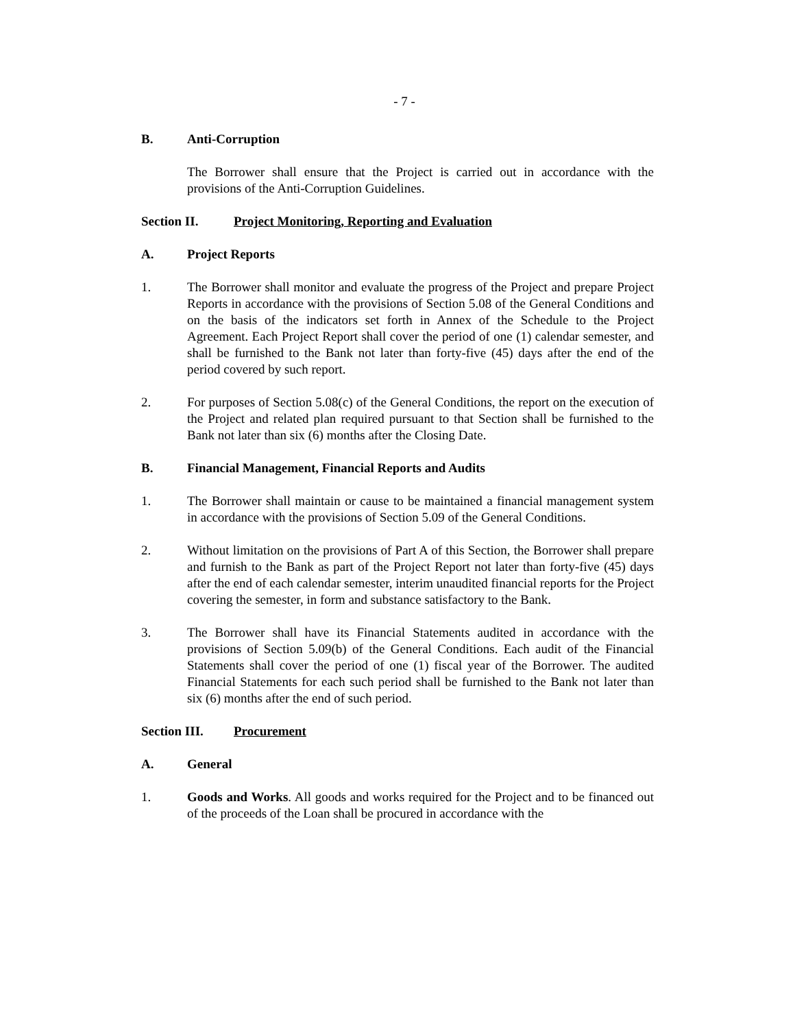- 7 -
B. Anti-Corruption
The Borrower shall ensure that the Project is carried out in accordance with the provisions of the Anti-Corruption Guidelines.
Section II. Project Monitoring, Reporting and Evaluation
A. Project Reports
1. The Borrower shall monitor and evaluate the progress of the Project and prepare Project Reports in accordance with the provisions of Section 5.08 of the General Conditions and on the basis of the indicators set forth in Annex of the Schedule to the Project Agreement. Each Project Report shall cover the period of one (1) calendar semester, and shall be furnished to the Bank not later than forty-five (45) days after the end of the period covered by such report.
2. For purposes of Section 5.08(c) of the General Conditions, the report on the execution of the Project and related plan required pursuant to that Section shall be furnished to the Bank not later than six (6) months after the Closing Date.
B. Financial Management, Financial Reports and Audits
1. The Borrower shall maintain or cause to be maintained a financial management system in accordance with the provisions of Section 5.09 of the General Conditions.
2. Without limitation on the provisions of Part A of this Section, the Borrower shall prepare and furnish to the Bank as part of the Project Report not later than forty-five (45) days after the end of each calendar semester, interim unaudited financial reports for the Project covering the semester, in form and substance satisfactory to the Bank.
3. The Borrower shall have its Financial Statements audited in accordance with the provisions of Section 5.09(b) of the General Conditions. Each audit of the Financial Statements shall cover the period of one (1) fiscal year of the Borrower. The audited Financial Statements for each such period shall be furnished to the Bank not later than six (6) months after the end of such period.
Section III.
Procurement
A. General
1. Goods and Works. All goods and works required for the Project and to be financed out of the proceeds of the Loan shall be procured in accordance with the